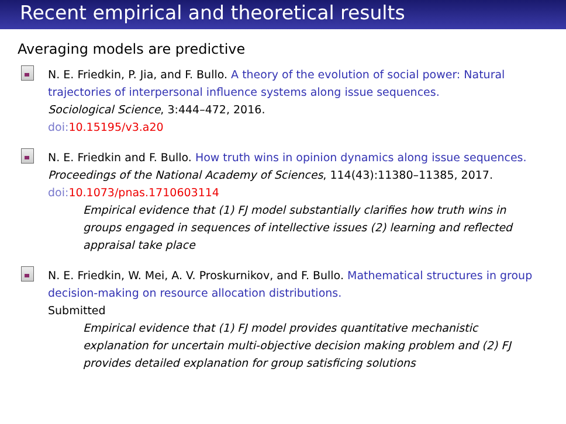Recent empirical and theoretical results
Averaging models are predictive
N. E. Friedkin, P. Jia, and F. Bullo. A theory of the evolution of social power: Natural trajectories of interpersonal influence systems along issue sequences.
Sociological Science, 3:444–472, 2016.
doi: 10.15195/v3.a20
N. E. Friedkin and F. Bullo. How truth wins in opinion dynamics along issue sequences.
Proceedings of the National Academy of Sciences, 114(43):11380–11385, 2017.
doi: 10.1073/pnas.1710603114
Empirical evidence that (1) FJ model substantially clarifies how truth wins in groups engaged in sequences of intellective issues (2) learning and reflected appraisal take place
N. E. Friedkin, W. Mei, A. V. Proskurnikov, and F. Bullo. Mathematical structures in group decision-making on resource allocation distributions.
Submitted
Empirical evidence that (1) FJ model provides quantitative mechanistic explanation for uncertain multi-objective decision making problem and (2) FJ provides detailed explanation for group satisficing solutions